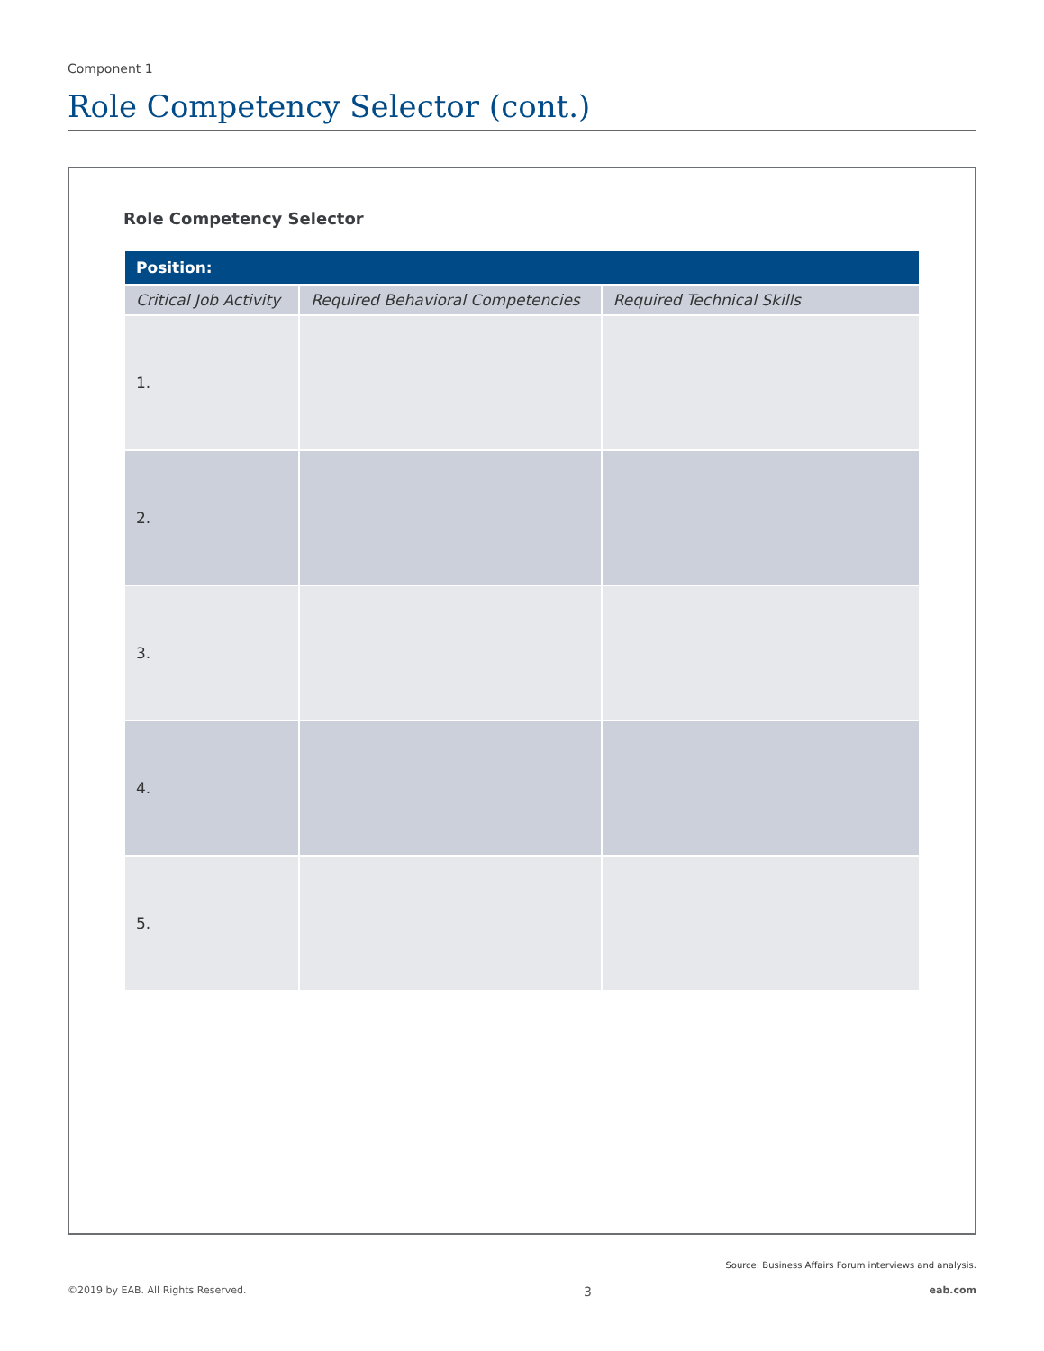Component 1
Role Competency Selector (cont.)
Role Competency Selector
| Position: | | |
| --- | --- | --- |
| Critical Job Activity | Required Behavioral Competencies | Required Technical Skills |
| 1. | | |
| 2. | | |
| 3. | | |
| 4. | | |
| 5. | | |
Source: Business Affairs Forum interviews and analysis.
©2019 by EAB. All Rights Reserved. 3 eab.com